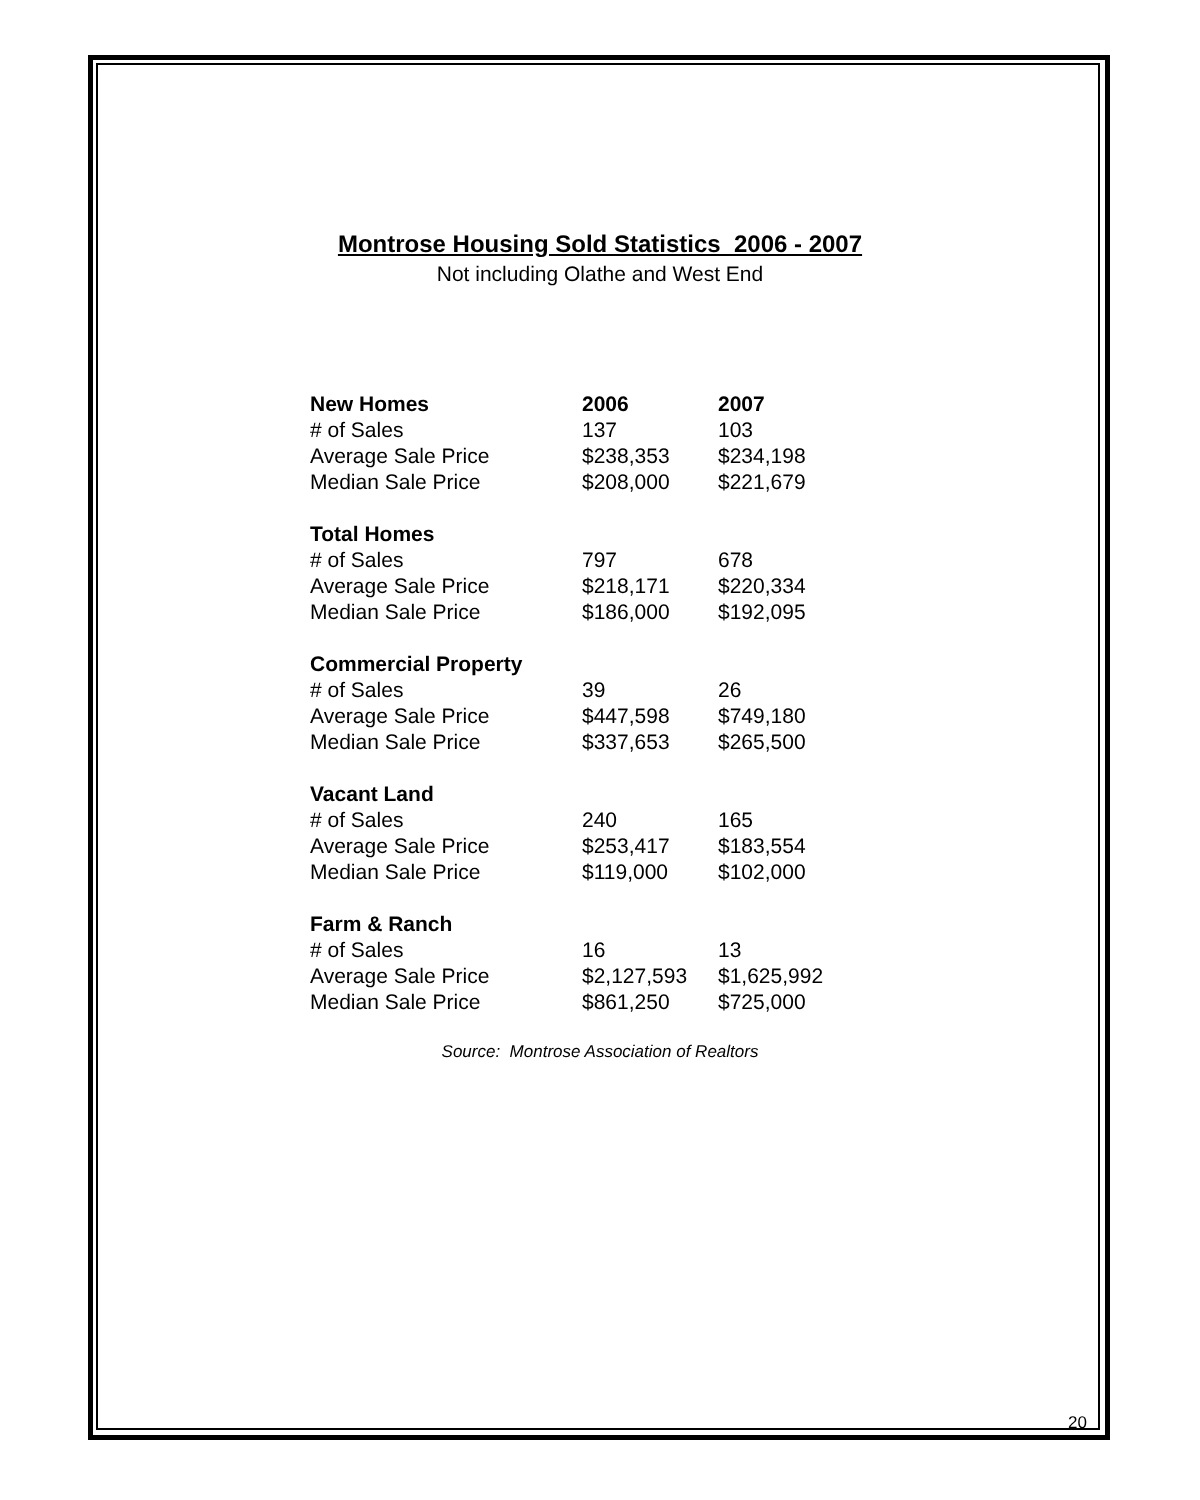Montrose Housing Sold Statistics 2006 - 2007
Not including Olathe and West End
| New Homes | 2006 | 2007 |
| --- | --- | --- |
| # of Sales | 137 | 103 |
| Average Sale Price | $238,353 | $234,198 |
| Median Sale Price | $208,000 | $221,679 |
| Total Homes | | |
| # of Sales | 797 | 678 |
| Average Sale Price | $218,171 | $220,334 |
| Median Sale Price | $186,000 | $192,095 |
| Commercial Property | | |
| # of Sales | 39 | 26 |
| Average Sale Price | $447,598 | $749,180 |
| Median Sale Price | $337,653 | $265,500 |
| Vacant Land | | |
| # of Sales | 240 | 165 |
| Average Sale Price | $253,417 | $183,554 |
| Median Sale Price | $119,000 | $102,000 |
| Farm & Ranch | | |
| # of Sales | 16 | 13 |
| Average Sale Price | $2,127,593 | $1,625,992 |
| Median Sale Price | $861,250 | $725,000 |
Source: Montrose Association of Realtors
20